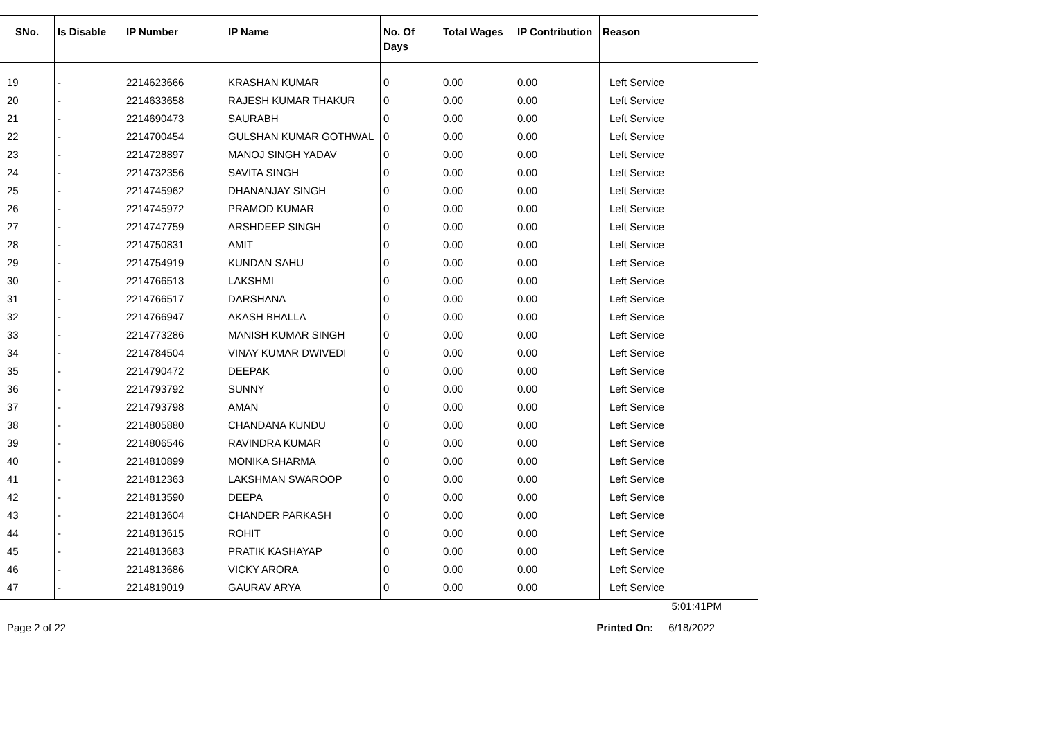| SNo. | Is Disable | IP Number | IP Name | No. Of Days | Total Wages | IP Contribution | Reason |
| --- | --- | --- | --- | --- | --- | --- | --- |
| 19 | - | 2214623666 | KRASHAN KUMAR | 0 | 0.00 | 0.00 | Left Service |
| 20 | - | 2214633658 | RAJESH KUMAR THAKUR | 0 | 0.00 | 0.00 | Left Service |
| 21 | - | 2214690473 | SAURABH | 0 | 0.00 | 0.00 | Left Service |
| 22 | - | 2214700454 | GULSHAN KUMAR GOTHWAL | 0 | 0.00 | 0.00 | Left Service |
| 23 | - | 2214728897 | MANOJ SINGH YADAV | 0 | 0.00 | 0.00 | Left Service |
| 24 | - | 2214732356 | SAVITA SINGH | 0 | 0.00 | 0.00 | Left Service |
| 25 | - | 2214745962 | DHANANJAY SINGH | 0 | 0.00 | 0.00 | Left Service |
| 26 | - | 2214745972 | PRAMOD KUMAR | 0 | 0.00 | 0.00 | Left Service |
| 27 | - | 2214747759 | ARSHDEEP SINGH | 0 | 0.00 | 0.00 | Left Service |
| 28 | - | 2214750831 | AMIT | 0 | 0.00 | 0.00 | Left Service |
| 29 | - | 2214754919 | KUNDAN SAHU | 0 | 0.00 | 0.00 | Left Service |
| 30 | - | 2214766513 | LAKSHMI | 0 | 0.00 | 0.00 | Left Service |
| 31 | - | 2214766517 | DARSHANA | 0 | 0.00 | 0.00 | Left Service |
| 32 | - | 2214766947 | AKASH BHALLA | 0 | 0.00 | 0.00 | Left Service |
| 33 | - | 2214773286 | MANISH KUMAR SINGH | 0 | 0.00 | 0.00 | Left Service |
| 34 | - | 2214784504 | VINAY KUMAR DWIVEDI | 0 | 0.00 | 0.00 | Left Service |
| 35 | - | 2214790472 | DEEPAK | 0 | 0.00 | 0.00 | Left Service |
| 36 | - | 2214793792 | SUNNY | 0 | 0.00 | 0.00 | Left Service |
| 37 | - | 2214793798 | AMAN | 0 | 0.00 | 0.00 | Left Service |
| 38 | - | 2214805880 | CHANDANA KUNDU | 0 | 0.00 | 0.00 | Left Service |
| 39 | - | 2214806546 | RAVINDRA KUMAR | 0 | 0.00 | 0.00 | Left Service |
| 40 | - | 2214810899 | MONIKA SHARMA | 0 | 0.00 | 0.00 | Left Service |
| 41 | - | 2214812363 | LAKSHMAN SWAROOP | 0 | 0.00 | 0.00 | Left Service |
| 42 | - | 2214813590 | DEEPA | 0 | 0.00 | 0.00 | Left Service |
| 43 | - | 2214813604 | CHANDER PARKASH | 0 | 0.00 | 0.00 | Left Service |
| 44 | - | 2214813615 | ROHIT | 0 | 0.00 | 0.00 | Left Service |
| 45 | - | 2214813683 | PRATIK KASHAYAP | 0 | 0.00 | 0.00 | Left Service |
| 46 | - | 2214813686 | VICKY ARORA | 0 | 0.00 | 0.00 | Left Service |
| 47 | - | 2214819019 | GAURAV ARYA | 0 | 0.00 | 0.00 | Left Service |
5:01:41PM
Page 2 of 22 Printed On: 6/18/2022